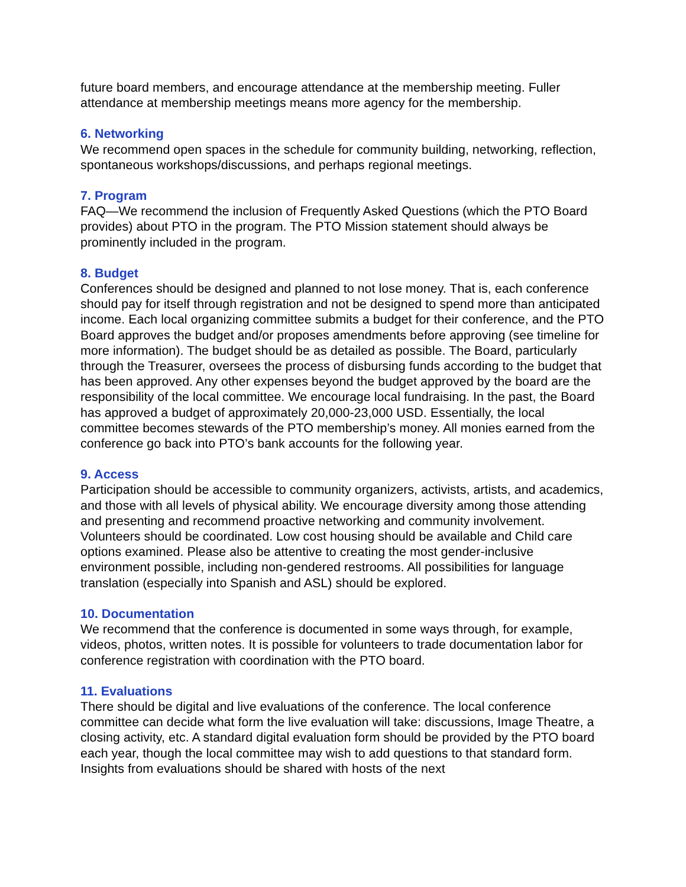future board members, and encourage attendance at the membership meeting. Fuller attendance at membership meetings means more agency for the membership.
6. Networking
We recommend open spaces in the schedule for community building, networking, reflection, spontaneous workshops/discussions, and perhaps regional meetings.
7. Program
FAQ—We recommend the inclusion of Frequently Asked Questions (which the PTO Board provides) about PTO in the program. The PTO Mission statement should always be prominently included in the program.
8. Budget
Conferences should be designed and planned to not lose money. That is, each conference should pay for itself through registration and not be designed to spend more than anticipated income. Each local organizing committee submits a budget for their conference, and the PTO Board approves the budget and/or proposes amendments before approving (see timeline for more information). The budget should be as detailed as possible. The Board, particularly through the Treasurer, oversees the process of disbursing funds according to the budget that has been approved. Any other expenses beyond the budget approved by the board are the responsibility of the local committee. We encourage local fundraising. In the past, the Board has approved a budget of approximately 20,000-23,000 USD. Essentially, the local committee becomes stewards of the PTO membership’s money. All monies earned from the conference go back into PTO’s bank accounts for the following year.
9. Access
Participation should be accessible to community organizers, activists, artists, and academics, and those with all levels of physical ability. We encourage diversity among those attending and presenting and recommend proactive networking and community involvement. Volunteers should be coordinated. Low cost housing should be available and Child care options examined. Please also be attentive to creating the most gender-inclusive environment possible, including non-gendered restrooms. All possibilities for language translation (especially into Spanish and ASL) should be explored.
10. Documentation
We recommend that the conference is documented in some ways through, for example, videos, photos, written notes. It is possible for volunteers to trade documentation labor for conference registration with coordination with the PTO board.
11. Evaluations
There should be digital and live evaluations of the conference. The local conference committee can decide what form the live evaluation will take: discussions, Image Theatre, a closing activity, etc. A standard digital evaluation form should be provided by the PTO board each year, though the local committee may wish to add questions to that standard form. Insights from evaluations should be shared with hosts of the next